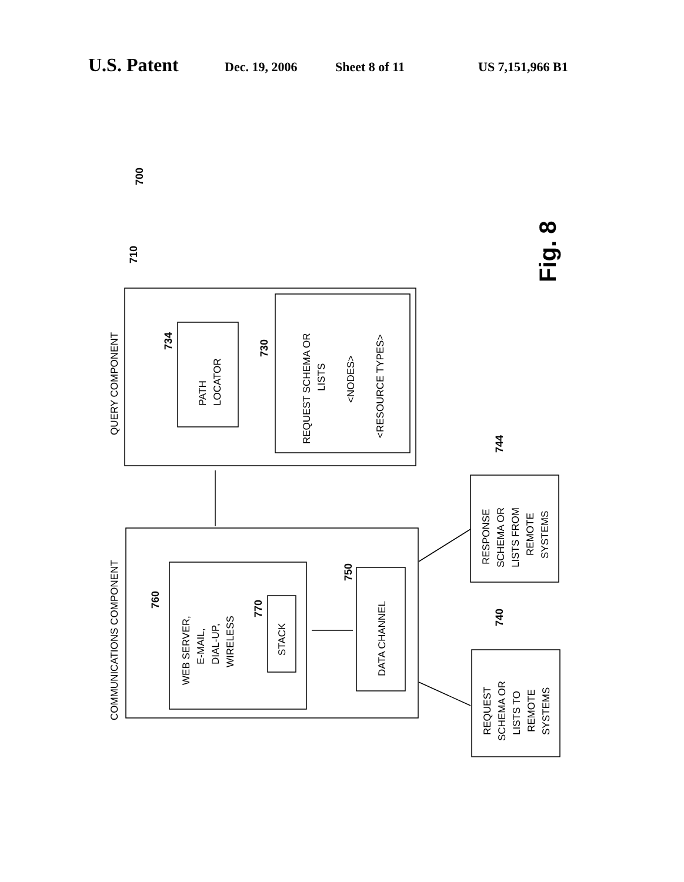U.S. Patent Dec. 19, 2006 Sheet 8 of 11 US 7,151,966 B1
QUERY COMPONENT
COMMUNICATIONS COMPONENT
PATH
LOCATOR
REQUEST SCHEMA OR
LISTS
<NODES>
<RESOURCE TYPES>
WEB SERVER,
E-MAIL,
DIAL-UP,
WIRELESS
STACK
DATA CHANNEL
RESPONSE
SCHEMA OR
LISTS FROM
REMOTE
SYSTEMS
REQUEST
SCHEMA OR
LISTS TO
REMOTE
SYSTEMS
700
710
734
730
760
770
750
744
740
Fig. 8